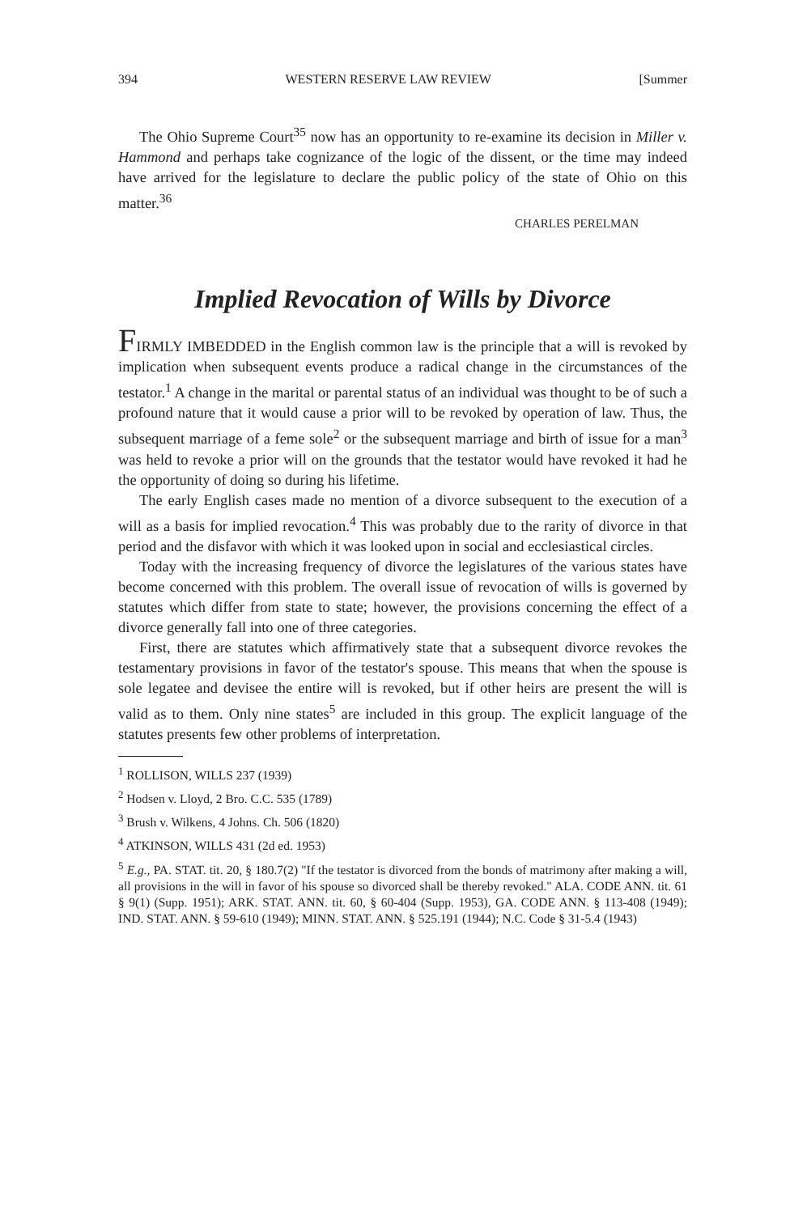394 WESTERN RESERVE LAW REVIEW [Summer
The Ohio Supreme Court<sup>35</sup> now has an opportunity to re-examine its decision in Miller v. Hammond and perhaps take cognizance of the logic of the dissent, or the time may indeed have arrived for the legislature to declare the public policy of the state of Ohio on this matter.<sup>36</sup>
CHARLES PERELMAN
Implied Revocation of Wills by Divorce
FIRMLY IMBEDDED in the English common law is the principle that a will is revoked by implication when subsequent events produce a radical change in the circumstances of the testator.<sup>1</sup> A change in the marital or parental status of an individual was thought to be of such a profound nature that it would cause a prior will to be revoked by operation of law. Thus, the subsequent marriage of a feme sole<sup>2</sup> or the subsequent marriage and birth of issue for a man<sup>3</sup> was held to revoke a prior will on the grounds that the testator would have revoked it had he the opportunity of doing so during his lifetime.
The early English cases made no mention of a divorce subsequent to the execution of a will as a basis for implied revocation.<sup>4</sup> This was probably due to the rarity of divorce in that period and the disfavor with which it was looked upon in social and ecclesiastical circles.
Today with the increasing frequency of divorce the legislatures of the various states have become concerned with this problem. The overall issue of revocation of wills is governed by statutes which differ from state to state; however, the provisions concerning the effect of a divorce generally fall into one of three categories.
First, there are statutes which affirmatively state that a subsequent divorce revokes the testamentary provisions in favor of the testator's spouse. This means that when the spouse is sole legatee and devisee the entire will is revoked, but if other heirs are present the will is valid as to them. Only nine states<sup>5</sup> are included in this group. The explicit language of the statutes presents few other problems of interpretation.
<sup>1</sup> ROLLISON, WILLS 237 (1939)
<sup>2</sup> Hodsen v. Lloyd, 2 Bro. C.C. 535 (1789)
<sup>3</sup> Brush v. Wilkens, 4 Johns. Ch. 506 (1820)
<sup>4</sup> ATKINSON, WILLS 431 (2d ed. 1953)
<sup>5</sup> E.g., PA. STAT. tit. 20, § 180.7(2) "If the testator is divorced from the bonds of matrimony after making a will, all provisions in the will in favor of his spouse so divorced shall be thereby revoked." ALA. CODE ANN. tit. 61 § 9(1) (Supp. 1951); ARK. STAT. ANN. tit. 60, § 60-404 (Supp. 1953), GA. CODE ANN. § 113-408 (1949); IND. STAT. ANN. § 59-610 (1949); MINN. STAT. ANN. § 525.191 (1944); N.C. Code § 31-5.4 (1943)